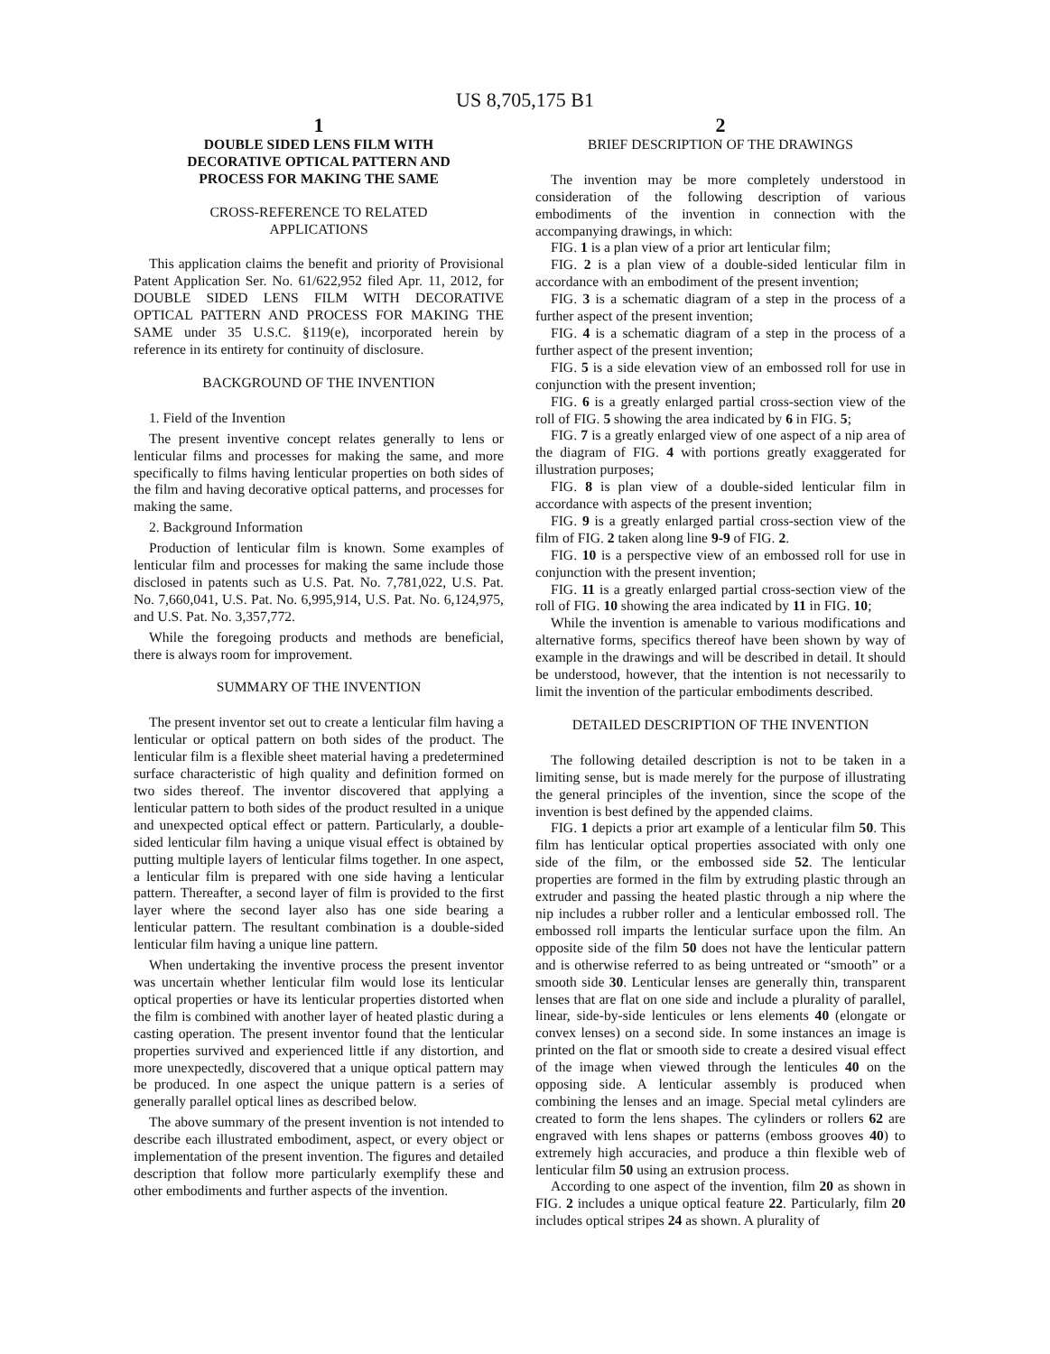US 8,705,175 B1
1
DOUBLE SIDED LENS FILM WITH
DECORATIVE OPTICAL PATTERN AND
PROCESS FOR MAKING THE SAME
CROSS-REFERENCE TO RELATED
APPLICATIONS
This application claims the benefit and priority of Provisional Patent Application Ser. No. 61/622,952 filed Apr. 11, 2012, for DOUBLE SIDED LENS FILM WITH DECORATIVE OPTICAL PATTERN AND PROCESS FOR MAKING THE SAME under 35 U.S.C. §119(e), incorporated herein by reference in its entirety for continuity of disclosure.
BACKGROUND OF THE INVENTION
1. Field of the Invention
The present inventive concept relates generally to lens or lenticular films and processes for making the same, and more specifically to films having lenticular properties on both sides of the film and having decorative optical patterns, and processes for making the same.
2. Background Information
Production of lenticular film is known. Some examples of lenticular film and processes for making the same include those disclosed in patents such as U.S. Pat. No. 7,781,022, U.S. Pat. No. 7,660,041, U.S. Pat. No. 6,995,914, U.S. Pat. No. 6,124,975, and U.S. Pat. No. 3,357,772.
While the foregoing products and methods are beneficial, there is always room for improvement.
SUMMARY OF THE INVENTION
The present inventor set out to create a lenticular film having a lenticular or optical pattern on both sides of the product. The lenticular film is a flexible sheet material having a predetermined surface characteristic of high quality and definition formed on two sides thereof. The inventor discovered that applying a lenticular pattern to both sides of the product resulted in a unique and unexpected optical effect or pattern. Particularly, a double-sided lenticular film having a unique visual effect is obtained by putting multiple layers of lenticular films together. In one aspect, a lenticular film is prepared with one side having a lenticular pattern. Thereafter, a second layer of film is provided to the first layer where the second layer also has one side bearing a lenticular pattern. The resultant combination is a double-sided lenticular film having a unique line pattern.
When undertaking the inventive process the present inventor was uncertain whether lenticular film would lose its lenticular optical properties or have its lenticular properties distorted when the film is combined with another layer of heated plastic during a casting operation. The present inventor found that the lenticular properties survived and experienced little if any distortion, and more unexpectedly, discovered that a unique optical pattern may be produced. In one aspect the unique pattern is a series of generally parallel optical lines as described below.
The above summary of the present invention is not intended to describe each illustrated embodiment, aspect, or every object or implementation of the present invention. The figures and detailed description that follow more particularly exemplify these and other embodiments and further aspects of the invention.
2
BRIEF DESCRIPTION OF THE DRAWINGS
The invention may be more completely understood in consideration of the following description of various embodiments of the invention in connection with the accompanying drawings, in which:
FIG. 1 is a plan view of a prior art lenticular film;
FIG. 2 is a plan view of a double-sided lenticular film in accordance with an embodiment of the present invention;
FIG. 3 is a schematic diagram of a step in the process of a further aspect of the present invention;
FIG. 4 is a schematic diagram of a step in the process of a further aspect of the present invention;
FIG. 5 is a side elevation view of an embossed roll for use in conjunction with the present invention;
FIG. 6 is a greatly enlarged partial cross-section view of the roll of FIG. 5 showing the area indicated by 6 in FIG. 5;
FIG. 7 is a greatly enlarged view of one aspect of a nip area of the diagram of FIG. 4 with portions greatly exaggerated for illustration purposes;
FIG. 8 is plan view of a double-sided lenticular film in accordance with aspects of the present invention;
FIG. 9 is a greatly enlarged partial cross-section view of the film of FIG. 2 taken along line 9-9 of FIG. 2.
FIG. 10 is a perspective view of an embossed roll for use in conjunction with the present invention;
FIG. 11 is a greatly enlarged partial cross-section view of the roll of FIG. 10 showing the area indicated by 11 in FIG. 10;
While the invention is amenable to various modifications and alternative forms, specifics thereof have been shown by way of example in the drawings and will be described in detail. It should be understood, however, that the intention is not necessarily to limit the invention of the particular embodiments described.
DETAILED DESCRIPTION OF THE INVENTION
The following detailed description is not to be taken in a limiting sense, but is made merely for the purpose of illustrating the general principles of the invention, since the scope of the invention is best defined by the appended claims.
FIG. 1 depicts a prior art example of a lenticular film 50. This film has lenticular optical properties associated with only one side of the film, or the embossed side 52. The lenticular properties are formed in the film by extruding plastic through an extruder and passing the heated plastic through a nip where the nip includes a rubber roller and a lenticular embossed roll. The embossed roll imparts the lenticular surface upon the film. An opposite side of the film 50 does not have the lenticular pattern and is otherwise referred to as being untreated or “smooth” or a smooth side 30. Lenticular lenses are generally thin, transparent lenses that are flat on one side and include a plurality of parallel, linear, side-by-side lenticules or lens elements 40 (elongate or convex lenses) on a second side. In some instances an image is printed on the flat or smooth side to create a desired visual effect of the image when viewed through the lenticules 40 on the opposing side. A lenticular assembly is produced when combining the lenses and an image. Special metal cylinders are created to form the lens shapes. The cylinders or rollers 62 are engraved with lens shapes or patterns (emboss grooves 40) to extremely high accuracies, and produce a thin flexible web of lenticular film 50 using an extrusion process.
According to one aspect of the invention, film 20 as shown in FIG. 2 includes a unique optical feature 22. Particularly, film 20 includes optical stripes 24 as shown. A plurality of